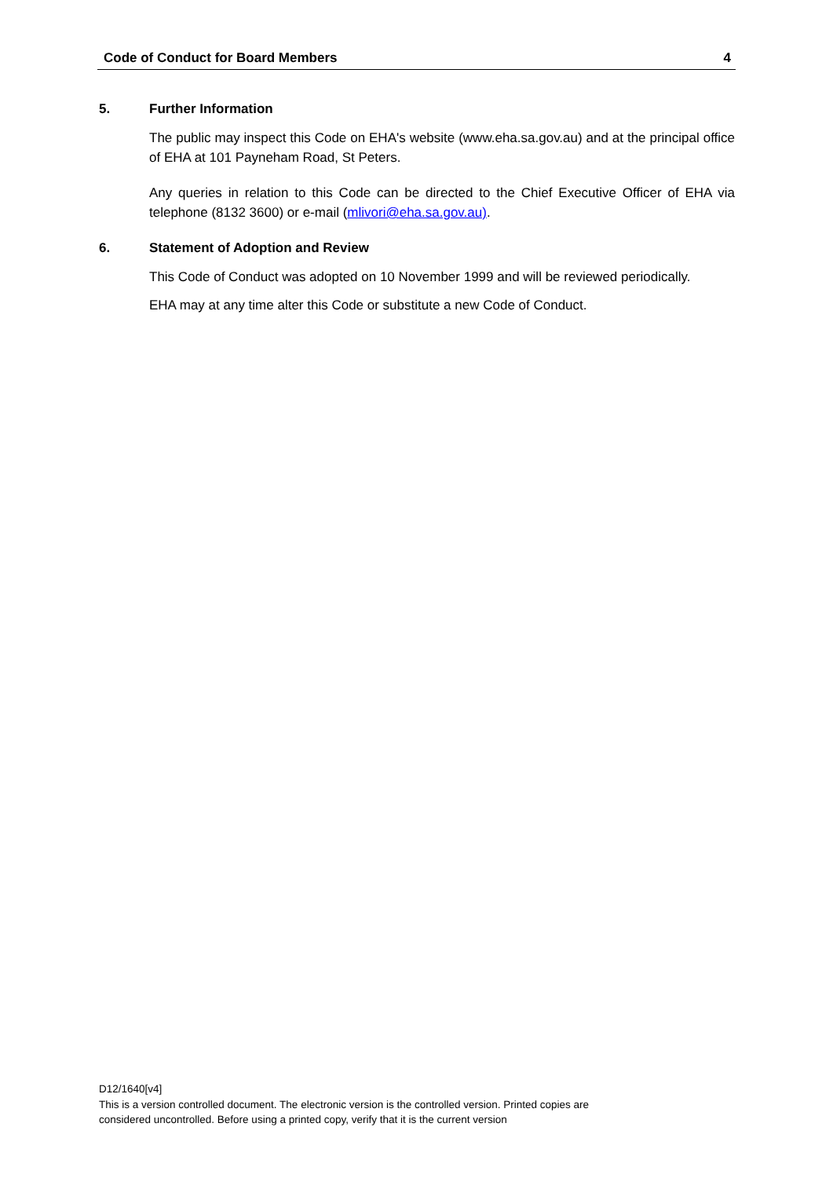Code of Conduct for Board Members 4
5. Further Information
The public may inspect this Code on EHA's website (www.eha.sa.gov.au) and at the principal office of EHA at 101 Payneham Road, St Peters.
Any queries in relation to this Code can be directed to the Chief Executive Officer of EHA via telephone (8132 3600) or e-mail (mlivori@eha.sa.gov.au).
6. Statement of Adoption and Review
This Code of Conduct was adopted on 10 November 1999 and will be reviewed periodically.
EHA may at any time alter this Code or substitute a new Code of Conduct.
D12/1640[v4]
This is a version controlled document. The electronic version is the controlled version. Printed copies are
considered uncontrolled. Before using a printed copy, verify that it is the current version